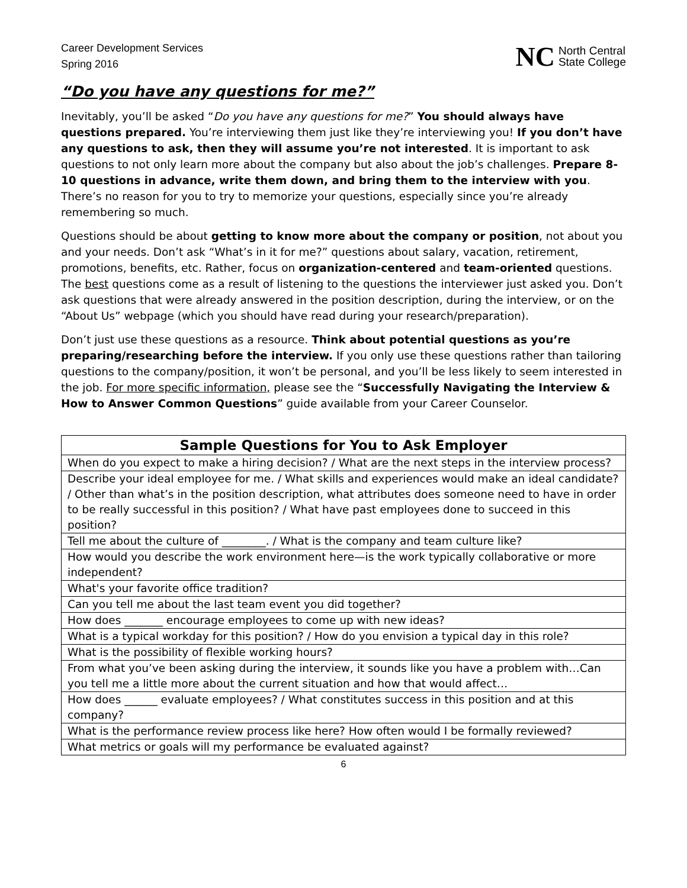Career Development Services
Spring 2016
NC North Central
State College
“Do you have any questions for me?”
Inevitably, you’ll be asked “Do you have any questions for me?” You should always have questions prepared. You’re interviewing them just like they’re interviewing you! If you don’t have any questions to ask, then they will assume you’re not interested. It is important to ask questions to not only learn more about the company but also about the job’s challenges. Prepare 8-10 questions in advance, write them down, and bring them to the interview with you. There’s no reason for you to try to memorize your questions, especially since you’re already remembering so much.
Questions should be about getting to know more about the company or position, not about you and your needs. Don’t ask “What’s in it for me?” questions about salary, vacation, retirement, promotions, benefits, etc. Rather, focus on organization-centered and team-oriented questions. The best questions come as a result of listening to the questions the interviewer just asked you. Don’t ask questions that were already answered in the position description, during the interview, or on the “About Us” webpage (which you should have read during your research/preparation).
Don’t just use these questions as a resource. Think about potential questions as you’re preparing/researching before the interview. If you only use these questions rather than tailoring questions to the company/position, it won’t be personal, and you’ll be less likely to seem interested in the job. For more specific information, please see the “Successfully Navigating the Interview & How to Answer Common Questions” guide available from your Career Counselor.
| Sample Questions for You to Ask Employer |
| --- |
| When do you expect to make a hiring decision? / What are the next steps in the interview process? |
| Describe your ideal employee for me. / What skills and experiences would make an ideal candidate? / Other than what’s in the position description, what attributes does someone need to have in order to be really successful in this position? / What have past employees done to succeed in this position? |
| Tell me about the culture of ________. / What is the company and team culture like? |
| How would you describe the work environment here—is the work typically collaborative or more independent? |
| What's your favorite office tradition? |
| Can you tell me about the last team event you did together? |
| How does _______ encourage employees to come up with new ideas? |
| What is a typical workday for this position? / How do you envision a typical day in this role? |
| What is the possibility of flexible working hours? |
| From what you’ve been asking during the interview, it sounds like you have a problem with…Can you tell me a little more about the current situation and how that would affect… |
| How does ______ evaluate employees? / What constitutes success in this position and at this company? |
| What is the performance review process like here? How often would I be formally reviewed? |
| What metrics or goals will my performance be evaluated against? |
6